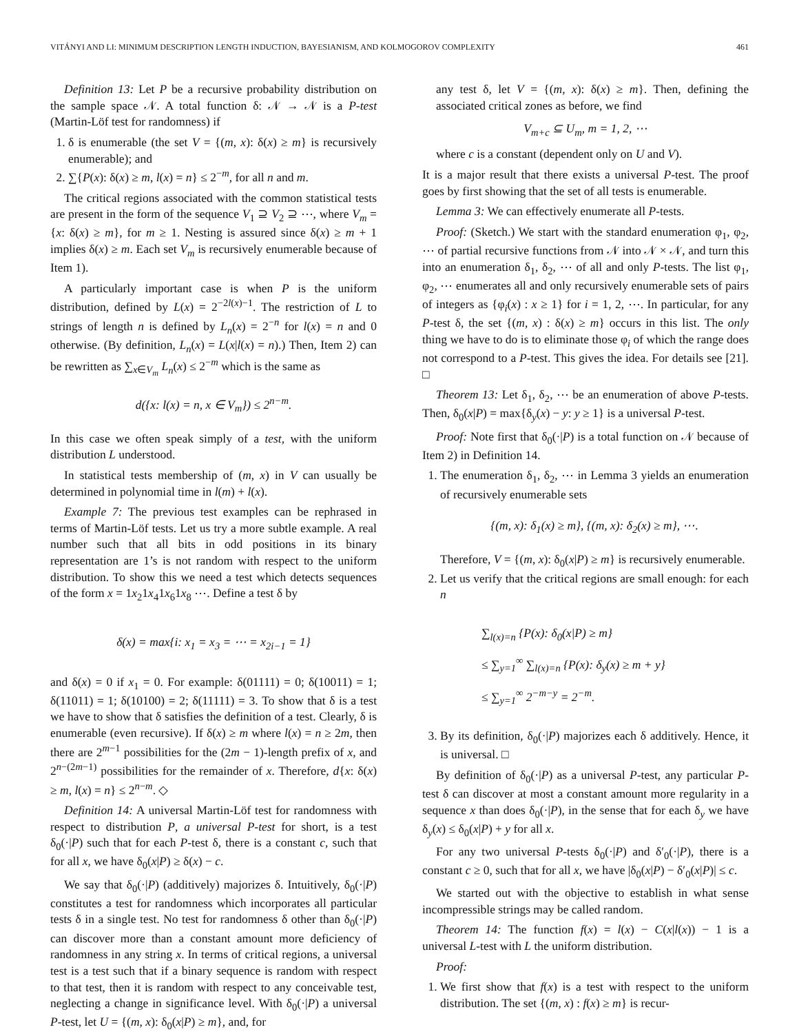VITÁNYI AND LI: MINIMUM DESCRIPTION LENGTH INDUCTION, BAYESIANISM, AND KOLMOGOROV COMPLEXITY 461
Definition 13: Let P be a recursive probability distribution on the sample space 𝒩. A total function δ: 𝒩 → 𝒩 is a P-test (Martin-Löf test for randomness) if
1. δ is enumerable (the set V = {(m, x): δ(x) ≥ m} is recursively enumerable); and
2. ∑{P(x): δ(x) ≥ m, l(x) = n} ≤ 2<sup>−m</sup>, for all n and m.
The critical regions associated with the common statistical tests are present in the form of the sequence V<sub>1</sub> ⊇ V<sub>2</sub> ⊇ ⋯, where V<sub>m</sub> = {x: δ(x) ≥ m}, for m ≥ 1. Nesting is assured since δ(x) ≥ m + 1 implies δ(x) ≥ m. Each set V<sub>m</sub> is recursively enumerable because of Item 1).
A particularly important case is when P is the uniform distribution, defined by L(x) = 2<sup>−2l(x)−1</sup>. The restriction of L to strings of length n is defined by L<sub>n</sub>(x) = 2<sup>−n</sup> for l(x) = n and 0 otherwise. (By definition, L<sub>n</sub>(x) = L(x|l(x) = n).) Then, Item 2) can be rewritten as ∑<sub>x∈V<sub>m</sub></sub> L<sub>n</sub>(x) ≤ 2<sup>−m</sup> which is the same as
d({x: l(x) = n, x ∈ V<sub>m</sub>}) ≤ 2<sup>n−m</sup>.
In this case we often speak simply of a test, with the uniform distribution L understood.
In statistical tests membership of (m, x) in V can usually be determined in polynomial time in l(m) + l(x).
Example 7: The previous test examples can be rephrased in terms of Martin-Löf tests. Let us try a more subtle example. A real number such that all bits in odd positions in its binary representation are 1’s is not random with respect to the uniform distribution. To show this we need a test which detects sequences of the form x = 1x<sub>2</sub>1x<sub>4</sub>1x<sub>6</sub>1x<sub>8</sub> ⋯. Define a test δ by
δ(x) = max{i: x<sub>1</sub> = x<sub>3</sub> = ⋯ = x<sub>2i−1</sub> = 1}
and δ(x) = 0 if x<sub>1</sub> = 0. For example: δ(01111) = 0; δ(10011) = 1; δ(11011) = 1; δ(10100) = 2; δ(11111) = 3. To show that δ is a test we have to show that δ satisfies the definition of a test. Clearly, δ is enumerable (even recursive). If δ(x) ≥ m where l(x) = n ≥ 2m, then there are 2<sup>m−1</sup> possibilities for the (2m − 1)-length prefix of x, and 2<sup>n−(2m−1)</sup> possibilities for the remainder of x. Therefore, d{x: δ(x) ≥ m, l(x) = n} ≤ 2<sup>n−m</sup>. ◇
Definition 14: A universal Martin-Löf test for randomness with respect to distribution P, a universal P-test for short, is a test δ<sub>0</sub>(·|P) such that for each P-test δ, there is a constant c, such that for all x, we have δ<sub>0</sub>(x|P) ≥ δ(x) − c.
We say that δ<sub>0</sub>(·|P) (additively) majorizes δ. Intuitively, δ<sub>0</sub>(·|P) constitutes a test for randomness which incorporates all particular tests δ in a single test. No test for randomness δ other than δ<sub>0</sub>(·|P) can discover more than a constant amount more deficiency of randomness in any string x. In terms of critical regions, a universal test is a test such that if a binary sequence is random with respect to that test, then it is random with respect to any conceivable test, neglecting a change in significance level. With δ<sub>0</sub>(·|P) a universal P-test, let U = {(m, x): δ<sub>0</sub>(x|P) ≥ m}, and, for
any test δ, let V = {(m, x): δ(x) ≥ m}. Then, defining the associated critical zones as before, we find
V<sub>m+c</sub> ⊆ U<sub>m</sub>, m = 1, 2, ⋯
where c is a constant (dependent only on U and V).
It is a major result that there exists a universal P-test. The proof goes by first showing that the set of all tests is enumerable.
Lemma 3: We can effectively enumerate all P-tests.
Proof: (Sketch.) We start with the standard enumeration φ<sub>1</sub>, φ<sub>2</sub>, ⋯ of partial recursive functions from 𝒩 into 𝒩 × 𝒩, and turn this into an enumeration δ<sub>1</sub>, δ<sub>2</sub>, ⋯ of all and only P-tests. The list φ<sub>1</sub>, φ<sub>2</sub>, ⋯ enumerates all and only recursively enumerable sets of pairs of integers as {φ<sub>i</sub>(x) : x ≥ 1} for i = 1, 2, ⋯. In particular, for any P-test δ, the set {(m, x) : δ(x) ≥ m} occurs in this list. The only thing we have to do is to eliminate those φ<sub>i</sub> of which the range does not correspond to a P-test. This gives the idea. For details see [21]. □
Theorem 13: Let δ<sub>1</sub>, δ<sub>2</sub>, ⋯ be an enumeration of above P-tests. Then, δ<sub>0</sub>(x|P) = max{δ<sub>y</sub>(x) − y: y ≥ 1} is a universal P-test.
Proof: Note first that δ<sub>0</sub>(·|P) is a total function on 𝒩 because of Item 2) in Definition 14.
1. The enumeration δ<sub>1</sub>, δ<sub>2</sub>, ⋯ in Lemma 3 yields an enumeration of recursively enumerable sets
{(m, x): δ<sub>1</sub>(x) ≥ m}, {(m, x): δ<sub>2</sub>(x) ≥ m}, ⋯.
Therefore, V = {(m, x): δ<sub>0</sub>(x|P) ≥ m} is recursively enumerable.
2. Let us verify that the critical regions are small enough: for each n
∑<sub>l(x)=n</sub> {P(x): δ<sub>0</sub>(x|P) ≥ m}
≤ ∑<sub>y=1</sub><sup>∞</sup> ∑<sub>l(x)=n</sub> {P(x): δ<sub>y</sub>(x) ≥ m + y}
≤ ∑<sub>y=1</sub><sup>∞</sup> 2<sup>−m−y</sup> = 2<sup>−m</sup>.
3. By its definition, δ<sub>0</sub>(·|P) majorizes each δ additively. Hence, it is universal. □
By definition of δ<sub>0</sub>(·|P) as a universal P-test, any particular P-test δ can discover at most a constant amount more regularity in a sequence x than does δ<sub>0</sub>(·|P), in the sense that for each δ<sub>y</sub> we have δ<sub>y</sub>(x) ≤ δ<sub>0</sub>(x|P) + y for all x.
For any two universal P-tests δ<sub>0</sub>(·|P) and δ′<sub>0</sub>(·|P), there is a constant c ≥ 0, such that for all x, we have |δ<sub>0</sub>(x|P) − δ′<sub>0</sub>(x|P)| ≤ c.
We started out with the objective to establish in what sense incompressible strings may be called random.
Theorem 14: The function f(x) = l(x) − C(x|l(x)) − 1 is a universal L-test with L the uniform distribution.
Proof:
1. We first show that f(x) is a test with respect to the uniform distribution. The set {(m, x) : f(x) ≥ m} is recur-